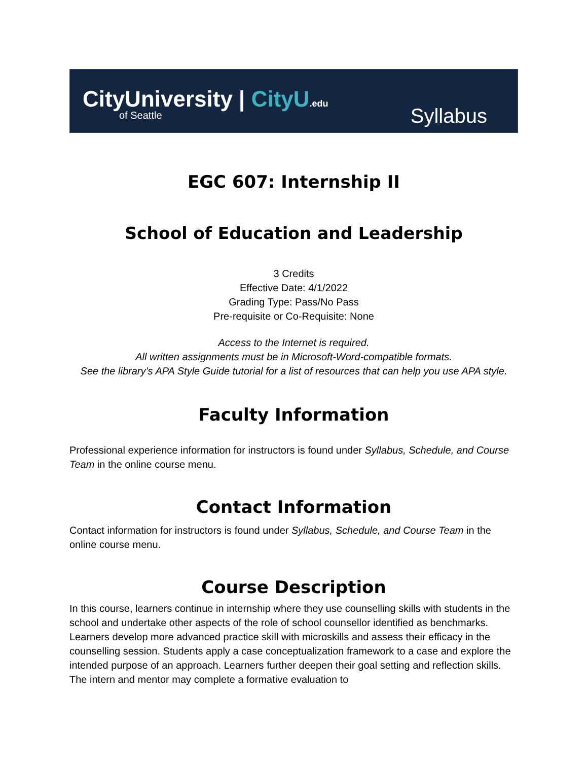CityUniversity | CityU.edu
of Seattle
Syllabus
EGC 607: Internship II
School of Education and Leadership
3 Credits
Effective Date: 4/1/2022
Grading Type: Pass/No Pass
Pre-requisite or Co-Requisite: None
Access to the Internet is required.
All written assignments must be in Microsoft-Word-compatible formats.
See the library’s APA Style Guide tutorial for a list of resources that can help you use APA style.
Faculty Information
Professional experience information for instructors is found under Syllabus, Schedule, and Course Team in the online course menu.
Contact Information
Contact information for instructors is found under Syllabus, Schedule, and Course Team in the online course menu.
Course Description
In this course, learners continue in internship where they use counselling skills with students in the school and undertake other aspects of the role of school counsellor identified as benchmarks. Learners develop more advanced practice skill with microskills and assess their efficacy in the counselling session. Students apply a case conceptualization framework to a case and explore the intended purpose of an approach. Learners further deepen their goal setting and reflection skills. The intern and mentor may complete a formative evaluation to